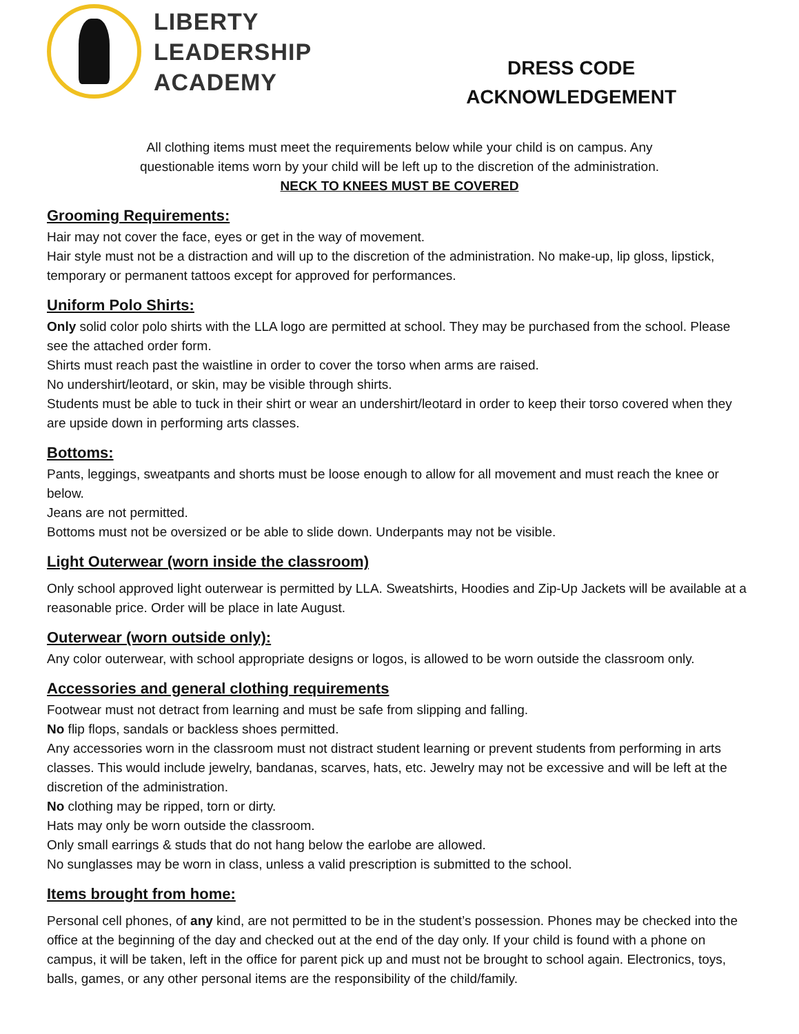LIBERTY
LEADERSHIP
ACADEMY
DRESS CODE
ACKNOWLEDGEMENT
All clothing items must meet the requirements below while your child is on campus. Any
questionable items worn by your child will be left up to the discretion of the administration.
NECK TO KNEES MUST BE COVERED
Grooming Requirements:
Hair may not cover the face, eyes or get in the way of movement.
Hair style must not be a distraction and will up to the discretion of the administration. No make-up, lip gloss, lipstick, temporary or permanent tattoos except for approved for performances.
Uniform Polo Shirts:
Only solid color polo shirts with the LLA logo are permitted at school. They may be purchased from the school. Please see the attached order form.
Shirts must reach past the waistline in order to cover the torso when arms are raised.
No undershirt/leotard, or skin, may be visible through shirts.
Students must be able to tuck in their shirt or wear an undershirt/leotard in order to keep their torso covered when they are upside down in performing arts classes.
Bottoms:
Pants, leggings, sweatpants and shorts must be loose enough to allow for all movement and must reach the knee or below.
Jeans are not permitted.
Bottoms must not be oversized or be able to slide down. Underpants may not be visible.
Light Outerwear (worn inside the classroom)
Only school approved light outerwear is permitted by LLA. Sweatshirts, Hoodies and Zip-Up Jackets will be available at a reasonable price. Order will be place in late August.
Outerwear (worn outside only):
Any color outerwear, with school appropriate designs or logos, is allowed to be worn outside the classroom only.
Accessories and general clothing requirements
Footwear must not detract from learning and must be safe from slipping and falling.
No flip flops, sandals or backless shoes permitted.
Any accessories worn in the classroom must not distract student learning or prevent students from performing in arts classes. This would include jewelry, bandanas, scarves, hats, etc. Jewelry may not be excessive and will be left at the discretion of the administration.
No clothing may be ripped, torn or dirty.
Hats may only be worn outside the classroom.
Only small earrings & studs that do not hang below the earlobe are allowed.
No sunglasses may be worn in class, unless a valid prescription is submitted to the school.
Items brought from home:
Personal cell phones, of any kind, are not permitted to be in the student’s possession. Phones may be checked into the office at the beginning of the day and checked out at the end of the day only. If your child is found with a phone on campus, it will be taken, left in the office for parent pick up and must not be brought to school again. Electronics, toys, balls, games, or any other personal items are the responsibility of the child/family.